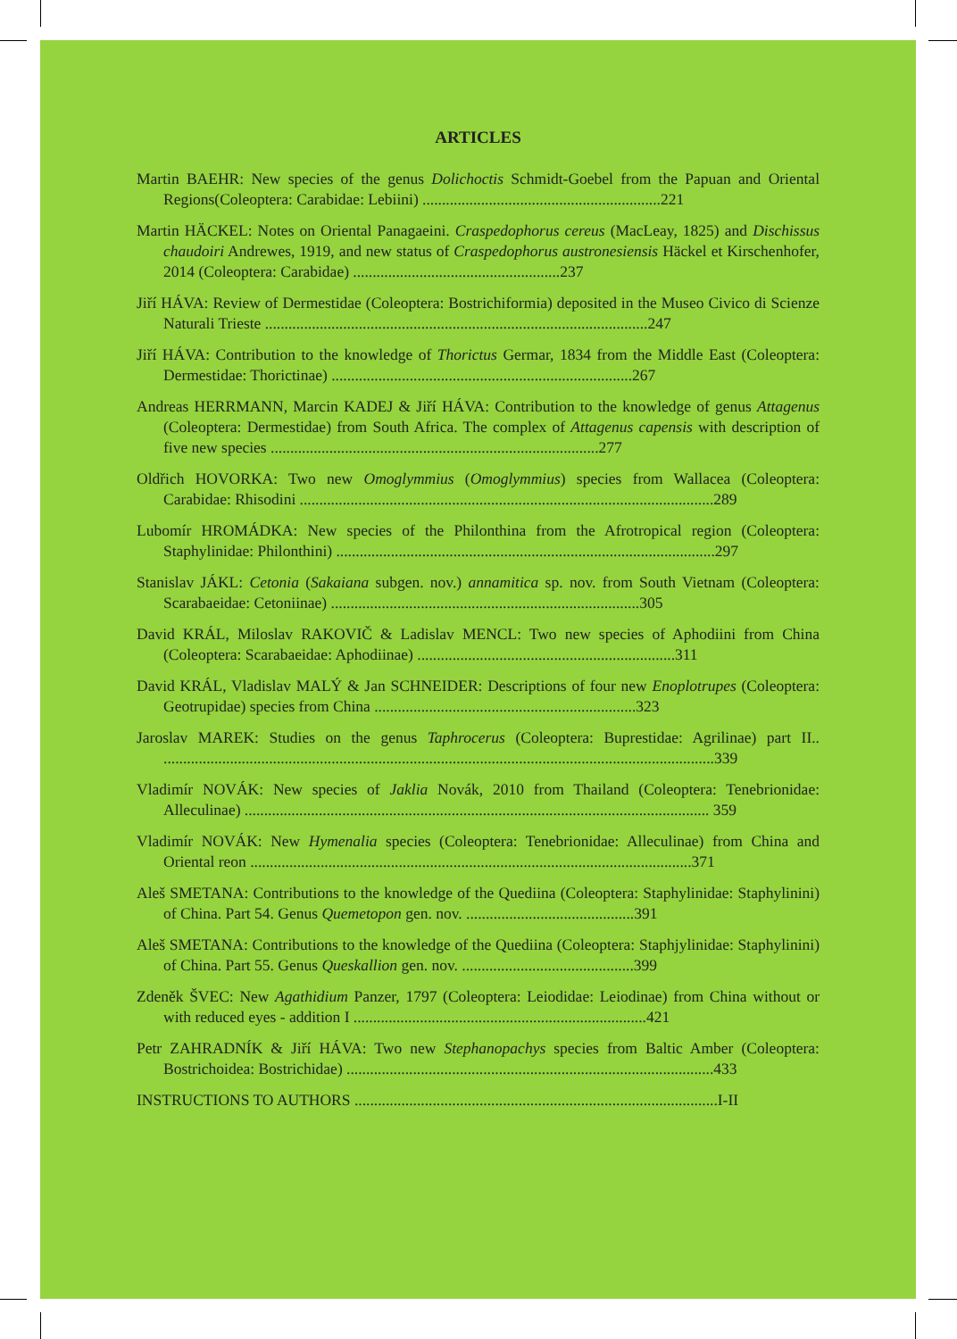ARTICLES
Martin BAEHR: New species of the genus Dolichoctis Schmidt-Goebel from the Papuan and Oriental Regions(Coleoptera: Carabidae: Lebiini) .............................................................221
Martin HÄCKEL: Notes on Oriental Panagaeini. Craspedophorus cereus (MacLeay, 1825) and Dischissus chaudoiri Andrewes, 1919, and new status of Craspedophorus austronesiensis Häckel et Kirschenhofer, 2014 (Coleoptera: Carabidae) .....................................................237
Jiří HÁVA: Review of Dermestidae (Coleoptera: Bostrichiformia) deposited in the Museo Civico di Scienze Naturali Trieste ..................................................................................................247
Jiří HÁVA: Contribution to the knowledge of Thorictus Germar, 1834 from the Middle East (Coleoptera: Dermestidae: Thorictinae) .............................................................................267
Andreas HERRMANN, Marcin KADEJ & Jiří HÁVA: Contribution to the knowledge of genus Attagenus (Coleoptera: Dermestidae) from South Africa. The complex of Attagenus capensis with description of five new species ....................................................................................277
Oldřich HOVORKA: Two new Omoglymmius (Omoglymmius) species from Wallacea (Coleoptera: Carabidae: Rhisodini ..........................................................................................................289
Lubomír HROMÁDKA: New species of the Philonthina from the Afrotropical region (Coleoptera: Staphylinidae: Philonthini) .................................................................................................297
Stanislav JÁKL: Cetonia (Sakaiana subgen. nov.) annamitica sp. nov. from South Vietnam (Coleoptera: Scarabaeidae: Cetoniinae) ...............................................................................305
David KRÁL, Miloslav RAKOVIČ & Ladislav MENCL: Two new species of Aphodiini from China (Coleoptera: Scarabaeidae: Aphodiinae) ..................................................................311
David KRÁL, Vladislav MALÝ & Jan SCHNEIDER: Descriptions of four new Enoplotrupes (Coleoptera: Geotrupidae) species from China ...................................................................323
Jaroslav MAREK: Studies on the genus Taphrocerus (Coleoptera: Buprestidae: Agrilinae) part II.. .............................................................................................................................................339
Vladimír NOVÁK: New species of Jaklia Novák, 2010 from Thailand (Coleoptera: Tenebrionidae: Alleculinae) ....................................................................................................................... 359
Vladimír NOVÁK: New Hymenalia species (Coleoptera: Tenebrionidae: Alleculinae) from China and Oriental reon .................................................................................................................371
Aleš SMETANA: Contributions to the knowledge of the Quediina (Coleoptera: Staphylinidae: Staphylinini) of China. Part 54. Genus Quemetopon gen. nov. ...........................................391
Aleš SMETANA: Contributions to the knowledge of the Quediina (Coleoptera: Staphjylinidae: Staphylinini) of China. Part 55. Genus Queskallion gen. nov. ............................................399
Zdeněk ŠVEC: New Agathidium Panzer, 1797 (Coleoptera: Leiodidae: Leiodinae) from China without or with reduced eyes - addition I ...........................................................................421
Petr ZAHRADNÍK & Jiří HÁVA: Two new Stephanopachys species from Baltic Amber (Coleoptera: Bostrichoidea: Bostrichidae) ..............................................................................................433
INSTRUCTIONS TO AUTHORS .............................................................................................I-II